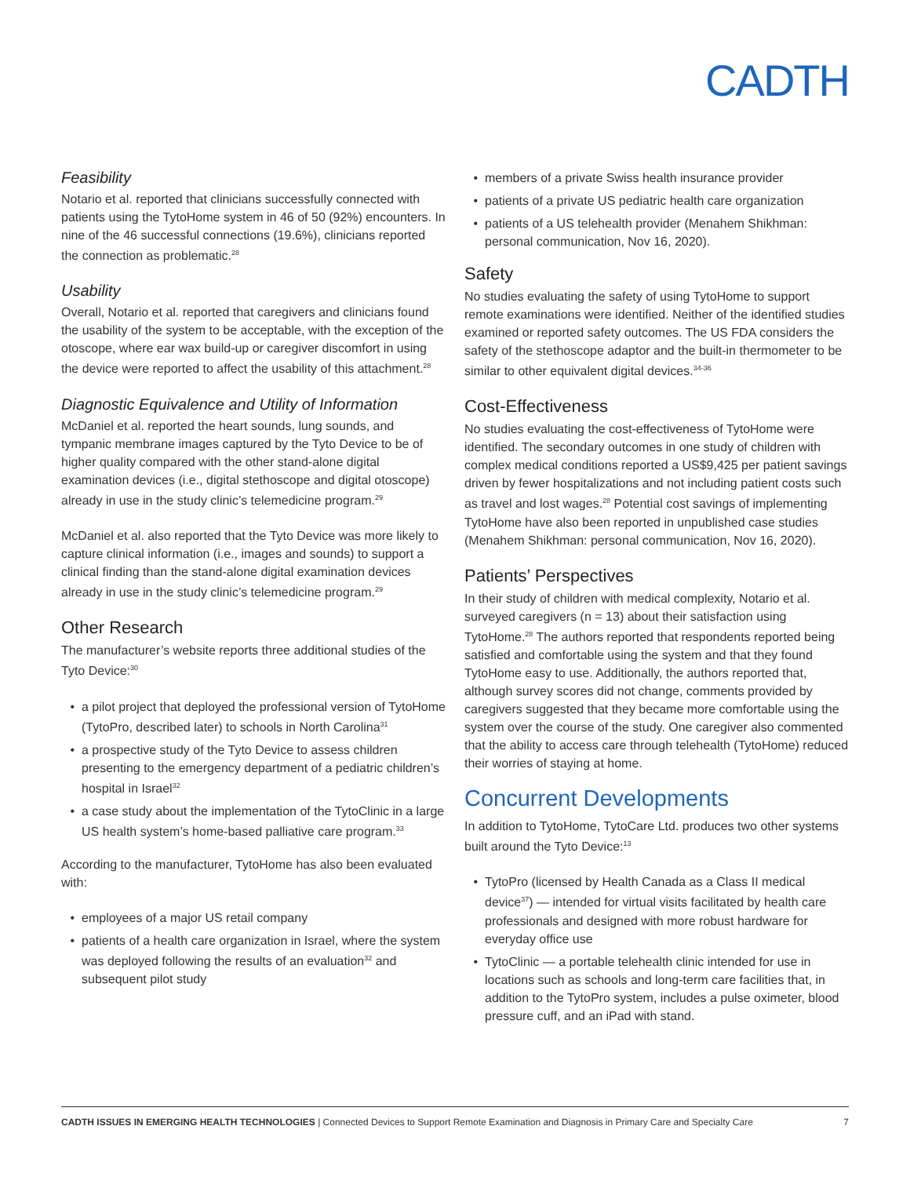CADTH
Feasibility
Notario et al. reported that clinicians successfully connected with patients using the TytoHome system in 46 of 50 (92%) encounters. In nine of the 46 successful connections (19.6%), clinicians reported the connection as problematic.<sup>28</sup>
Usability
Overall, Notario et al. reported that caregivers and clinicians found the usability of the system to be acceptable, with the exception of the otoscope, where ear wax build-up or caregiver discomfort in using the device were reported to affect the usability of this attachment.<sup>28</sup>
Diagnostic Equivalence and Utility of Information
McDaniel et al. reported the heart sounds, lung sounds, and tympanic membrane images captured by the Tyto Device to be of higher quality compared with the other stand-alone digital examination devices (i.e., digital stethoscope and digital otoscope) already in use in the study clinic’s telemedicine program.<sup>29</sup>
McDaniel et al. also reported that the Tyto Device was more likely to capture clinical information (i.e., images and sounds) to support a clinical finding than the stand-alone digital examination devices already in use in the study clinic’s telemedicine program.<sup>29</sup>
Other Research
The manufacturer’s website reports three additional studies of the Tyto Device:<sup>30</sup>
a pilot project that deployed the professional version of TytoHome (TytoPro, described later) to schools in North Carolina<sup>31</sup>
a prospective study of the Tyto Device to assess children presenting to the emergency department of a pediatric children’s hospital in Israel<sup>32</sup>
a case study about the implementation of the TytoClinic in a large US health system’s home-based palliative care program.<sup>33</sup>
According to the manufacturer, TytoHome has also been evaluated with:
employees of a major US retail company
patients of a health care organization in Israel, where the system was deployed following the results of an evaluation<sup>32</sup> and subsequent pilot study
members of a private Swiss health insurance provider
patients of a private US pediatric health care organization
patients of a US telehealth provider (Menahem Shikhman: personal communication, Nov 16, 2020).
Safety
No studies evaluating the safety of using TytoHome to support remote examinations were identified. Neither of the identified studies examined or reported safety outcomes. The US FDA considers the safety of the stethoscope adaptor and the built-in thermometer to be similar to other equivalent digital devices.<sup>34-36</sup>
Cost-Effectiveness
No studies evaluating the cost-effectiveness of TytoHome were identified. The secondary outcomes in one study of children with complex medical conditions reported a US$9,425 per patient savings driven by fewer hospitalizations and not including patient costs such as travel and lost wages.<sup>28</sup> Potential cost savings of implementing TytoHome have also been reported in unpublished case studies (Menahem Shikhman: personal communication, Nov 16, 2020).
Patients’ Perspectives
In their study of children with medical complexity, Notario et al. surveyed caregivers (n = 13) about their satisfaction using TytoHome.<sup>28</sup> The authors reported that respondents reported being satisfied and comfortable using the system and that they found TytoHome easy to use. Additionally, the authors reported that, although survey scores did not change, comments provided by caregivers suggested that they became more comfortable using the system over the course of the study. One caregiver also commented that the ability to access care through telehealth (TytoHome) reduced their worries of staying at home.
Concurrent Developments
In addition to TytoHome, TytoCare Ltd. produces two other systems built around the Tyto Device:<sup>13</sup>
TytoPro (licensed by Health Canada as a Class II medical device<sup>37</sup>) — intended for virtual visits facilitated by health care professionals and designed with more robust hardware for everyday office use
TytoClinic — a portable telehealth clinic intended for use in locations such as schools and long-term care facilities that, in addition to the TytoPro system, includes a pulse oximeter, blood pressure cuff, and an iPad with stand.
CADTH ISSUES IN EMERGING HEALTH TECHNOLOGIES | Connected Devices to Support Remote Examination and Diagnosis in Primary Care and Specialty Care 7